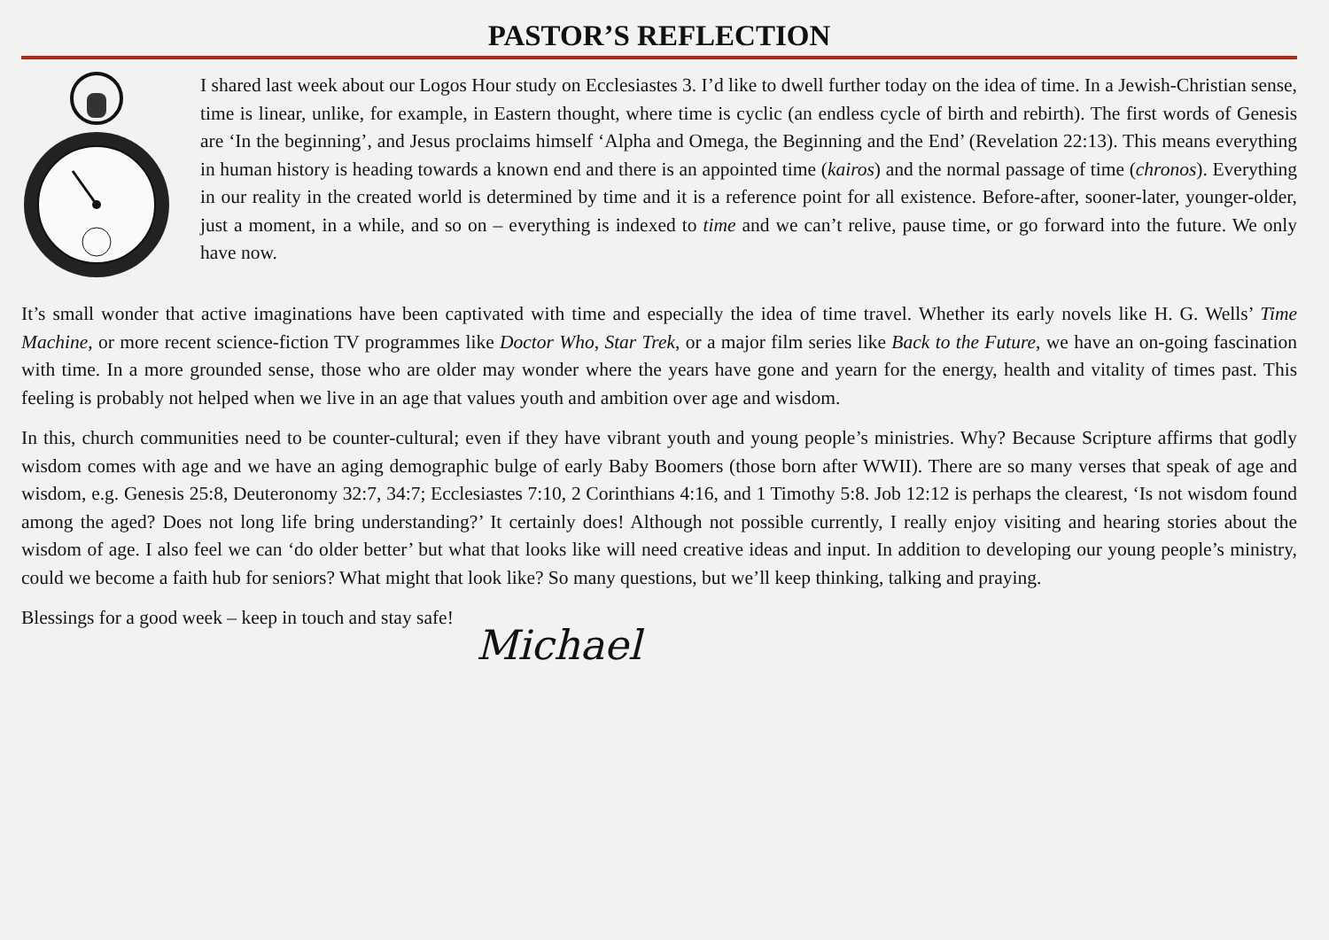PASTOR’S REFLECTION
I shared last week about our Logos Hour study on Ecclesiastes 3. I’d like to dwell further today on the idea of time. In a Jewish-Christian sense, time is linear, unlike, for example, in Eastern thought, where time is cyclic (an endless cycle of birth and rebirth). The first words of Genesis are ‘In the beginning’, and Jesus proclaims himself ‘Alpha and Omega, the Beginning and the End’ (Revelation 22:13). This means everything in human history is heading towards a known end and there is an appointed time (kairos) and the normal passage of time (chronos). Everything in our reality in the created world is determined by time and it is a reference point for all existence. Before-after, sooner-later, younger-older, just a moment, in a while, and so on – everything is indexed to time and we can’t relive, pause time, or go forward into the future. We only have now.
It’s small wonder that active imaginations have been captivated with time and especially the idea of time travel. Whether its early novels like H. G. Wells’ Time Machine, or more recent science-fiction TV programmes like Doctor Who, Star Trek, or a major film series like Back to the Future, we have an on-going fascination with time. In a more grounded sense, those who are older may wonder where the years have gone and yearn for the energy, health and vitality of times past. This feeling is probably not helped when we live in an age that values youth and ambition over age and wisdom.
In this, church communities need to be counter-cultural; even if they have vibrant youth and young people’s ministries. Why? Because Scripture affirms that godly wisdom comes with age and we have an aging demographic bulge of early Baby Boomers (those born after WWII). There are so many verses that speak of age and wisdom, e.g. Genesis 25:8, Deuteronomy 32:7, 34:7; Ecclesiastes 7:10, 2 Corinthians 4:16, and 1 Timothy 5:8. Job 12:12 is perhaps the clearest, ‘Is not wisdom found among the aged? Does not long life bring understanding?’ It certainly does! Although not possible currently, I really enjoy visiting and hearing stories about the wisdom of age. I also feel we can ‘do older better’ but what that looks like will need creative ideas and input. In addition to developing our young people’s ministry, could we become a faith hub for seniors? What might that look like? So many questions, but we’ll keep thinking, talking and praying.
Blessings for a good week – keep in touch and stay safe! Michael